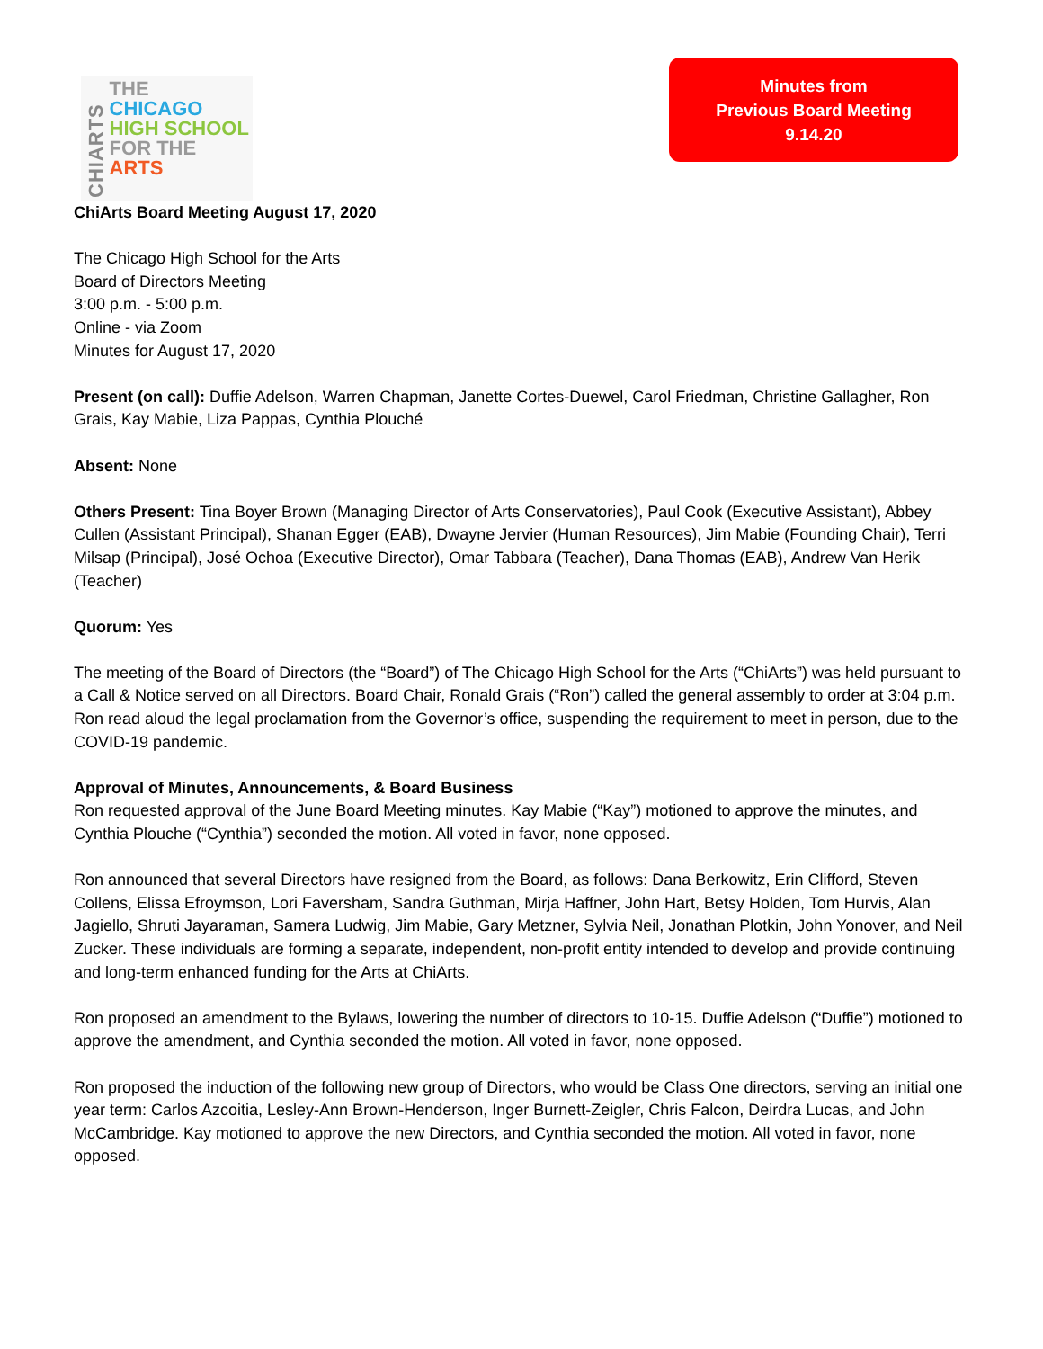CHIARTS
THE
CHICAGO
HIGH SCHOOL
FOR THE
ARTS
Minutes from
Previous Board Meeting
9.14.20
ChiArts Board Meeting August 17, 2020
The Chicago High School for the Arts
Board of Directors Meeting
3:00 p.m. - 5:00 p.m.
Online - via Zoom
Minutes for August 17, 2020
Present (on call): Duffie Adelson, Warren Chapman, Janette Cortes-Duewel, Carol Friedman, Christine Gallagher, Ron Grais, Kay Mabie, Liza Pappas, Cynthia Plouché
Absent: None
Others Present: Tina Boyer Brown (Managing Director of Arts Conservatories), Paul Cook (Executive Assistant), Abbey Cullen (Assistant Principal), Shanan Egger (EAB), Dwayne Jervier (Human Resources), Jim Mabie (Founding Chair), Terri Milsap (Principal), José Ochoa (Executive Director), Omar Tabbara (Teacher), Dana Thomas (EAB), Andrew Van Herik (Teacher)
Quorum: Yes
The meeting of the Board of Directors (the “Board”) of The Chicago High School for the Arts (“ChiArts”) was held pursuant to a Call & Notice served on all Directors. Board Chair, Ronald Grais (“Ron”) called the general assembly to order at 3:04 p.m. Ron read aloud the legal proclamation from the Governor’s office, suspending the requirement to meet in person, due to the COVID-19 pandemic.
Approval of Minutes, Announcements, & Board Business
Ron requested approval of the June Board Meeting minutes. Kay Mabie (“Kay”) motioned to approve the minutes, and Cynthia Plouche (“Cynthia”) seconded the motion. All voted in favor, none opposed.
Ron announced that several Directors have resigned from the Board, as follows: Dana Berkowitz, Erin Clifford, Steven Collens, Elissa Efroymson, Lori Faversham, Sandra Guthman, Mirja Haffner, John Hart, Betsy Holden, Tom Hurvis, Alan Jagiello, Shruti Jayaraman, Samera Ludwig, Jim Mabie, Gary Metzner, Sylvia Neil, Jonathan Plotkin, John Yonover, and Neil Zucker. These individuals are forming a separate, independent, non-profit entity intended to develop and provide continuing and long-term enhanced funding for the Arts at ChiArts.
Ron proposed an amendment to the Bylaws, lowering the number of directors to 10-15. Duffie Adelson (“Duffie”) motioned to approve the amendment, and Cynthia seconded the motion. All voted in favor, none opposed.
Ron proposed the induction of the following new group of Directors, who would be Class One directors, serving an initial one year term: Carlos Azcoitia, Lesley-Ann Brown-Henderson, Inger Burnett-Zeigler, Chris Falcon, Deirdra Lucas, and John McCambridge. Kay motioned to approve the new Directors, and Cynthia seconded the motion. All voted in favor, none opposed.